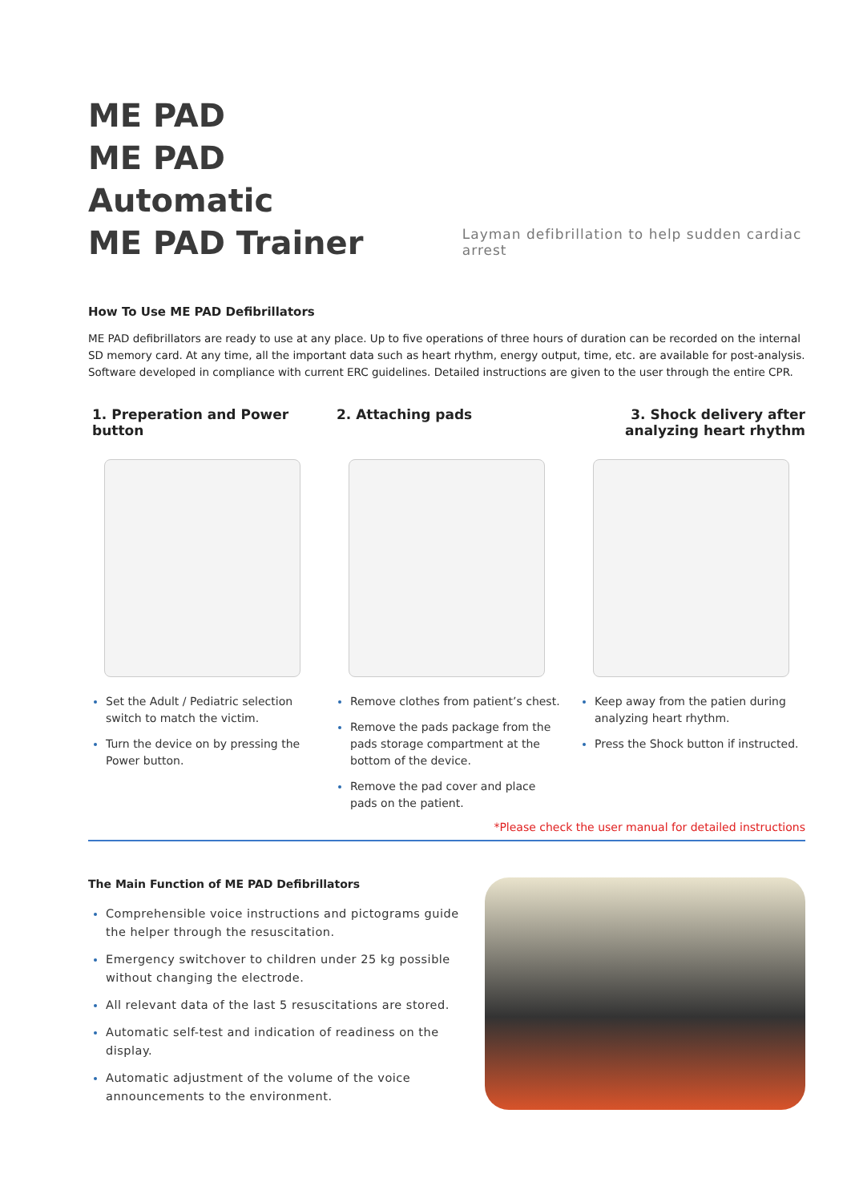ME PAD
ME PAD Automatic
ME PAD Trainer
Layman defibrillation to help sudden cardiac arrest
How To Use ME PAD Defibrillators
ME PAD defibrillators are ready to use at any place. Up to five operations of three hours of duration can be recorded on the internal SD memory card. At any time, all the important data such as heart rhythm, energy output, time, etc. are available for post-analysis. Software developed in compliance with current ERC guidelines. Detailed instructions are given to the user through the entire CPR.
1. Preperation and Power button
Set the Adult / Pediatric selection switch to match the victim.
Turn the device on by pressing the Power button.
2. Attaching pads
Remove clothes from patient’s chest.
Remove the pads package from the pads storage compartment at the bottom of the device.
Remove the pad cover and place pads on the patient.
3. Shock delivery after analyzing heart rhythm
Keep away from the patien during analyzing heart rhythm.
Press the Shock button if instructed.
*Please check the user manual for detailed instructions
The Main Function of ME PAD Defibrillators
Comprehensible voice instructions and pictograms guide the helper through the resuscitation.
Emergency switchover to children under 25 kg possible without changing the electrode.
All relevant data of the last 5 resuscitations are stored.
Automatic self-test and indication of readiness on the display.
Automatic adjustment of the volume of the voice announcements to the environment.